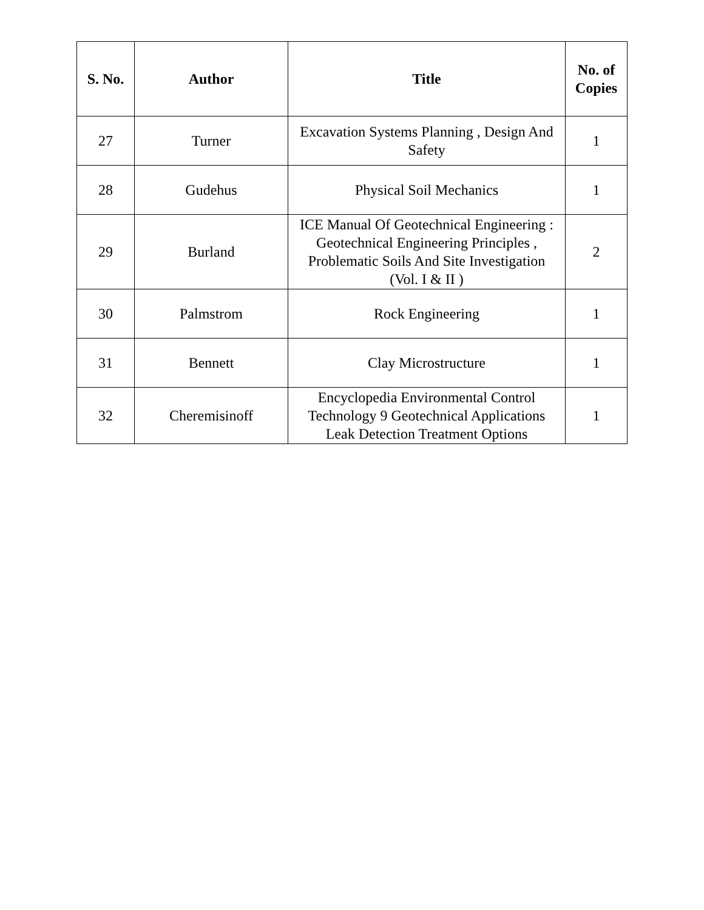| S. No. | Author | Title | No. of Copies |
| --- | --- | --- | --- |
| 27 | Turner | Excavation Systems Planning , Design And Safety | 1 |
| 28 | Gudehus | Physical Soil Mechanics | 1 |
| 29 | Burland | ICE Manual Of Geotechnical Engineering : Geotechnical Engineering Principles , Problematic Soils And Site Investigation (Vol. I & II ) | 2 |
| 30 | Palmstrom | Rock Engineering | 1 |
| 31 | Bennett | Clay Microstructure | 1 |
| 32 | Cheremisinoff | Encyclopedia Environmental Control Technology 9 Geotechnical Applications Leak Detection Treatment Options | 1 |